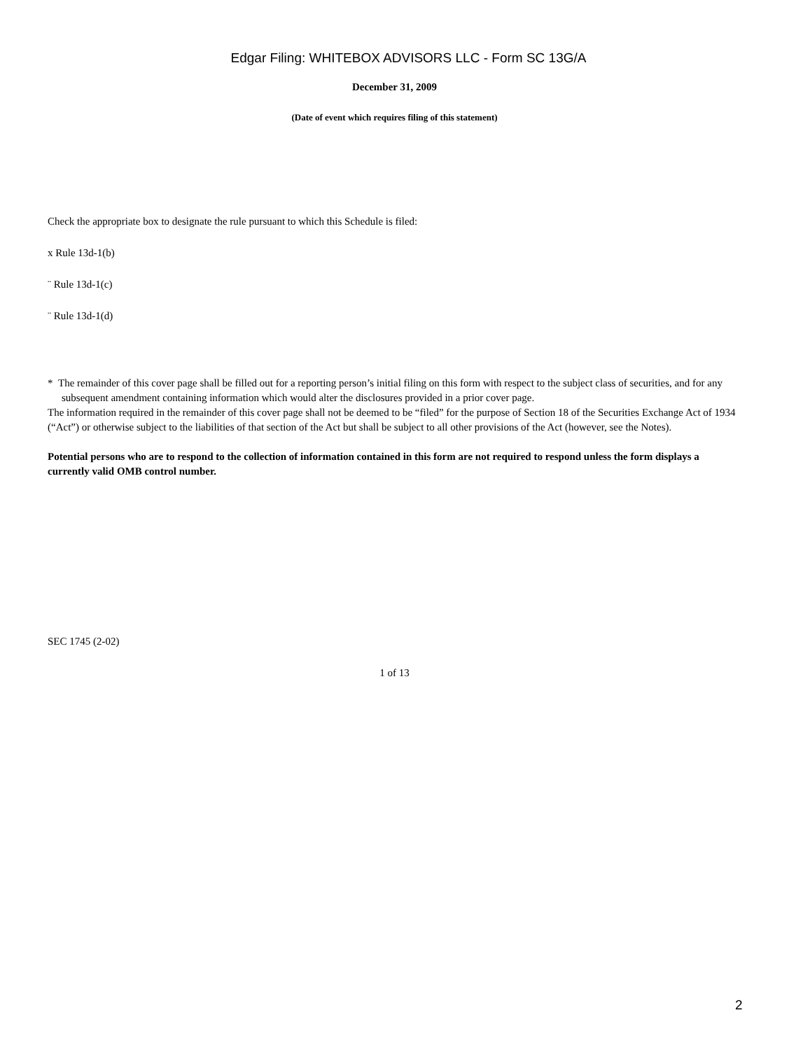Edgar Filing: WHITEBOX ADVISORS LLC - Form SC 13G/A
December 31, 2009
(Date of event which requires filing of this statement)
Check the appropriate box to designate the rule pursuant to which this Schedule is filed:
x Rule 13d-1(b)
¨ Rule 13d-1(c)
¨ Rule 13d-1(d)
* The remainder of this cover page shall be filled out for a reporting person’s initial filing on this form with respect to the subject class of securities, and for any subsequent amendment containing information which would alter the disclosures provided in a prior cover page.
The information required in the remainder of this cover page shall not be deemed to be “filed” for the purpose of Section 18 of the Securities Exchange Act of 1934 (“Act”) or otherwise subject to the liabilities of that section of the Act but shall be subject to all other provisions of the Act (however, see the Notes).
Potential persons who are to respond to the collection of information contained in this form are not required to respond unless the form displays a currently valid OMB control number.
SEC 1745 (2-02)
1 of 13
2